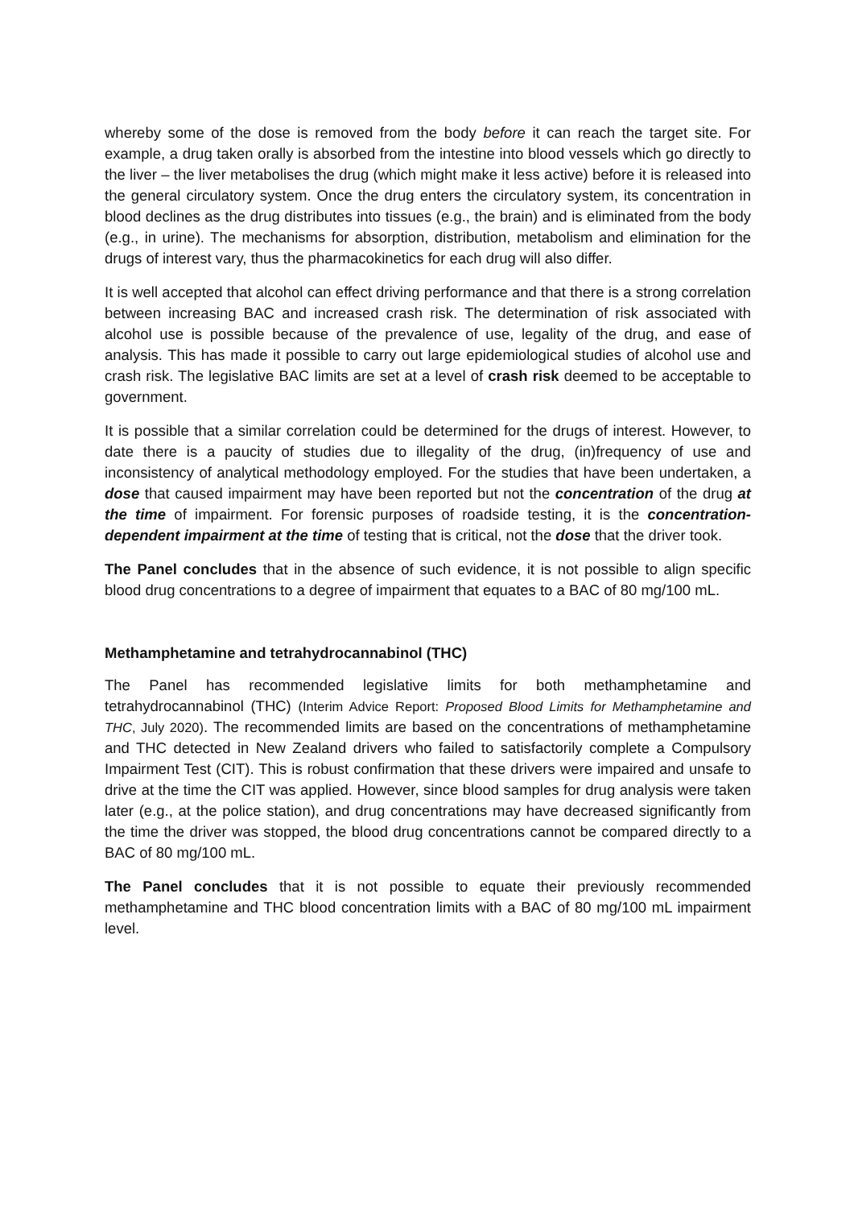whereby some of the dose is removed from the body before it can reach the target site. For example, a drug taken orally is absorbed from the intestine into blood vessels which go directly to the liver – the liver metabolises the drug (which might make it less active) before it is released into the general circulatory system. Once the drug enters the circulatory system, its concentration in blood declines as the drug distributes into tissues (e.g., the brain) and is eliminated from the body (e.g., in urine). The mechanisms for absorption, distribution, metabolism and elimination for the drugs of interest vary, thus the pharmacokinetics for each drug will also differ.
It is well accepted that alcohol can effect driving performance and that there is a strong correlation between increasing BAC and increased crash risk. The determination of risk associated with alcohol use is possible because of the prevalence of use, legality of the drug, and ease of analysis. This has made it possible to carry out large epidemiological studies of alcohol use and crash risk. The legislative BAC limits are set at a level of crash risk deemed to be acceptable to government.
It is possible that a similar correlation could be determined for the drugs of interest. However, to date there is a paucity of studies due to illegality of the drug, (in)frequency of use and inconsistency of analytical methodology employed. For the studies that have been undertaken, a dose that caused impairment may have been reported but not the concentration of the drug at the time of impairment. For forensic purposes of roadside testing, it is the concentration-dependent impairment at the time of testing that is critical, not the dose that the driver took.
The Panel concludes that in the absence of such evidence, it is not possible to align specific blood drug concentrations to a degree of impairment that equates to a BAC of 80 mg/100 mL.
Methamphetamine and tetrahydrocannabinol (THC)
The Panel has recommended legislative limits for both methamphetamine and tetrahydrocannabinol (THC) (Interim Advice Report: Proposed Blood Limits for Methamphetamine and THC, July 2020). The recommended limits are based on the concentrations of methamphetamine and THC detected in New Zealand drivers who failed to satisfactorily complete a Compulsory Impairment Test (CIT). This is robust confirmation that these drivers were impaired and unsafe to drive at the time the CIT was applied. However, since blood samples for drug analysis were taken later (e.g., at the police station), and drug concentrations may have decreased significantly from the time the driver was stopped, the blood drug concentrations cannot be compared directly to a BAC of 80 mg/100 mL.
The Panel concludes that it is not possible to equate their previously recommended methamphetamine and THC blood concentration limits with a BAC of 80 mg/100 mL impairment level.